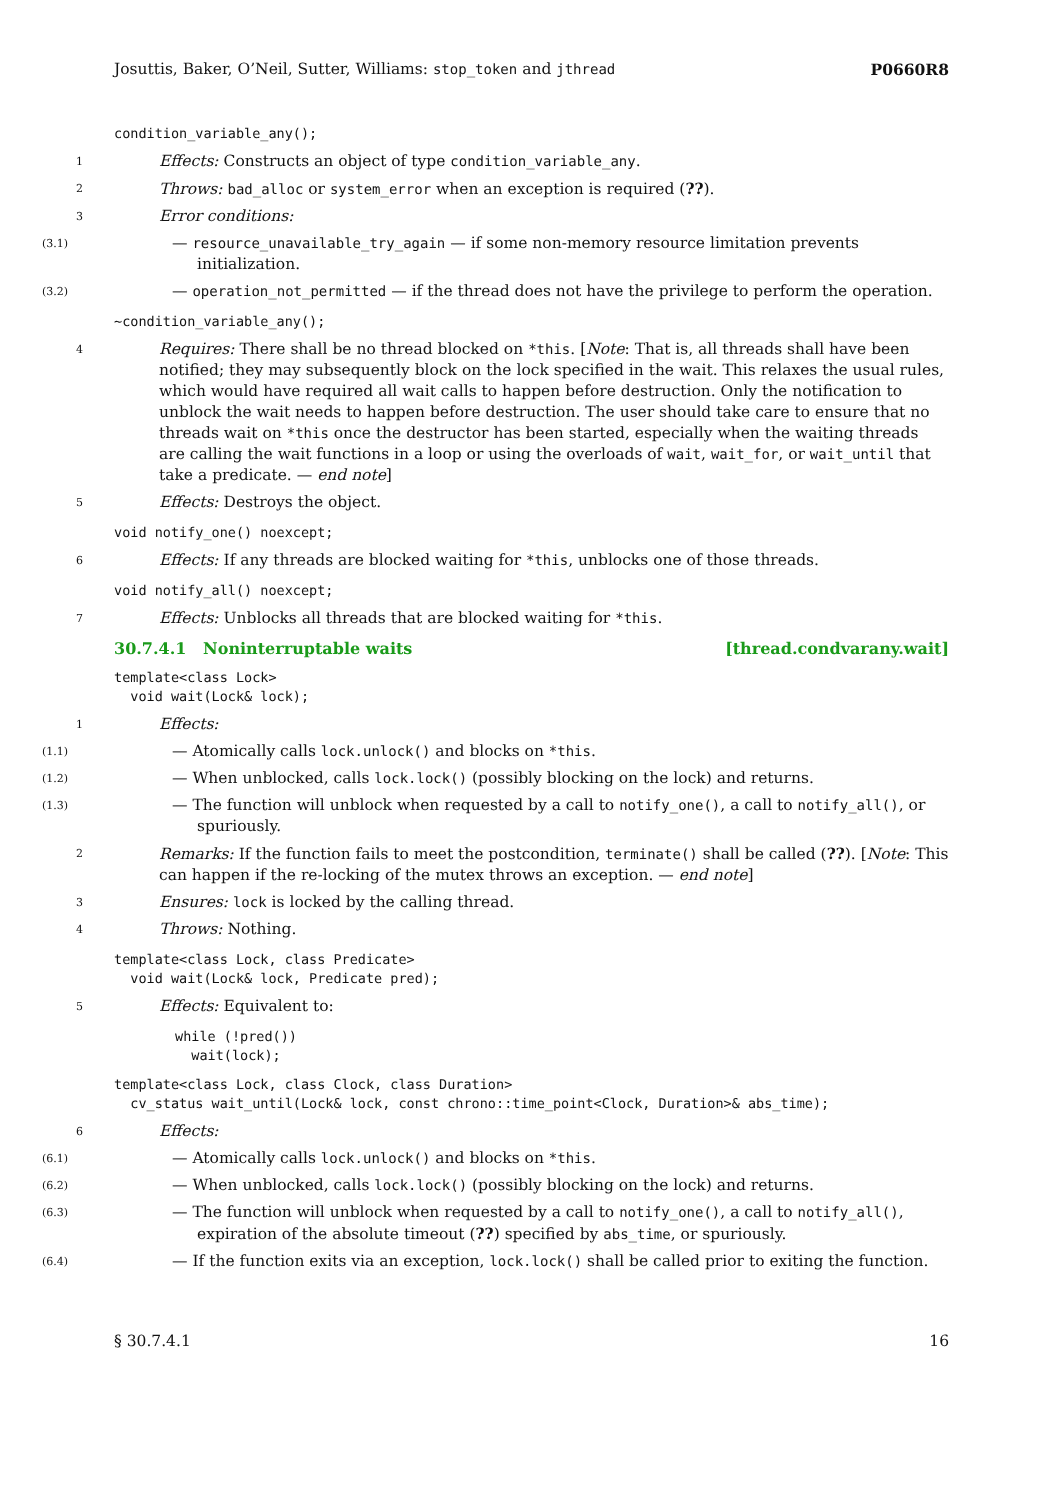Josuttis, Baker, O’Neil, Sutter, Williams: stop_token and jthread P0660R8
condition_variable_any();
1
Effects: Constructs an object of type condition_variable_any.
2
Throws: bad_alloc or system_error when an exception is required (??).
3
Error conditions:
(3.1)
— resource_unavailable_try_again — if some non-memory resource limitation prevents initialization.
(3.2)
— operation_not_permitted — if the thread does not have the privilege to perform the operation.
~condition_variable_any();
4
Requires: There shall be no thread blocked on *this. [Note: That is, all threads shall have been notified; they may subsequently block on the lock specified in the wait. This relaxes the usual rules, which would have required all wait calls to happen before destruction. Only the notification to unblock the wait needs to happen before destruction. The user should take care to ensure that no threads wait on *this once the destructor has been started, especially when the waiting threads are calling the wait functions in a loop or using the overloads of wait, wait_for, or wait_until that take a predicate. — end note]
5
Effects: Destroys the object.
void notify_one() noexcept;
6
Effects: If any threads are blocked waiting for *this, unblocks one of those threads.
void notify_all() noexcept;
7
Effects: Unblocks all threads that are blocked waiting for *this.
30.7.4.1 Noninterruptable waits [thread.condvarany.wait]
template<class Lock>
  void wait(Lock& lock);
1
Effects:
(1.1)
— Atomically calls lock.unlock() and blocks on *this.
(1.2)
— When unblocked, calls lock.lock() (possibly blocking on the lock) and returns.
(1.3)
— The function will unblock when requested by a call to notify_one(), a call to notify_all(), or spuriously.
2
Remarks: If the function fails to meet the postcondition, terminate() shall be called (??). [Note: This can happen if the re-locking of the mutex throws an exception. — end note]
3
Ensures: lock is locked by the calling thread.
4
Throws: Nothing.
template<class Lock, class Predicate>
  void wait(Lock& lock, Predicate pred);
5
Effects: Equivalent to:
while (!pred())
  wait(lock);
template<class Lock, class Clock, class Duration>
  cv_status wait_until(Lock& lock, const chrono::time_point<Clock, Duration>& abs_time);
6
Effects:
(6.1)
— Atomically calls lock.unlock() and blocks on *this.
(6.2)
— When unblocked, calls lock.lock() (possibly blocking on the lock) and returns.
(6.3)
— The function will unblock when requested by a call to notify_one(), a call to notify_all(), expiration of the absolute timeout (??) specified by abs_time, or spuriously.
(6.4)
— If the function exits via an exception, lock.lock() shall be called prior to exiting the function.
§ 30.7.4.1 16